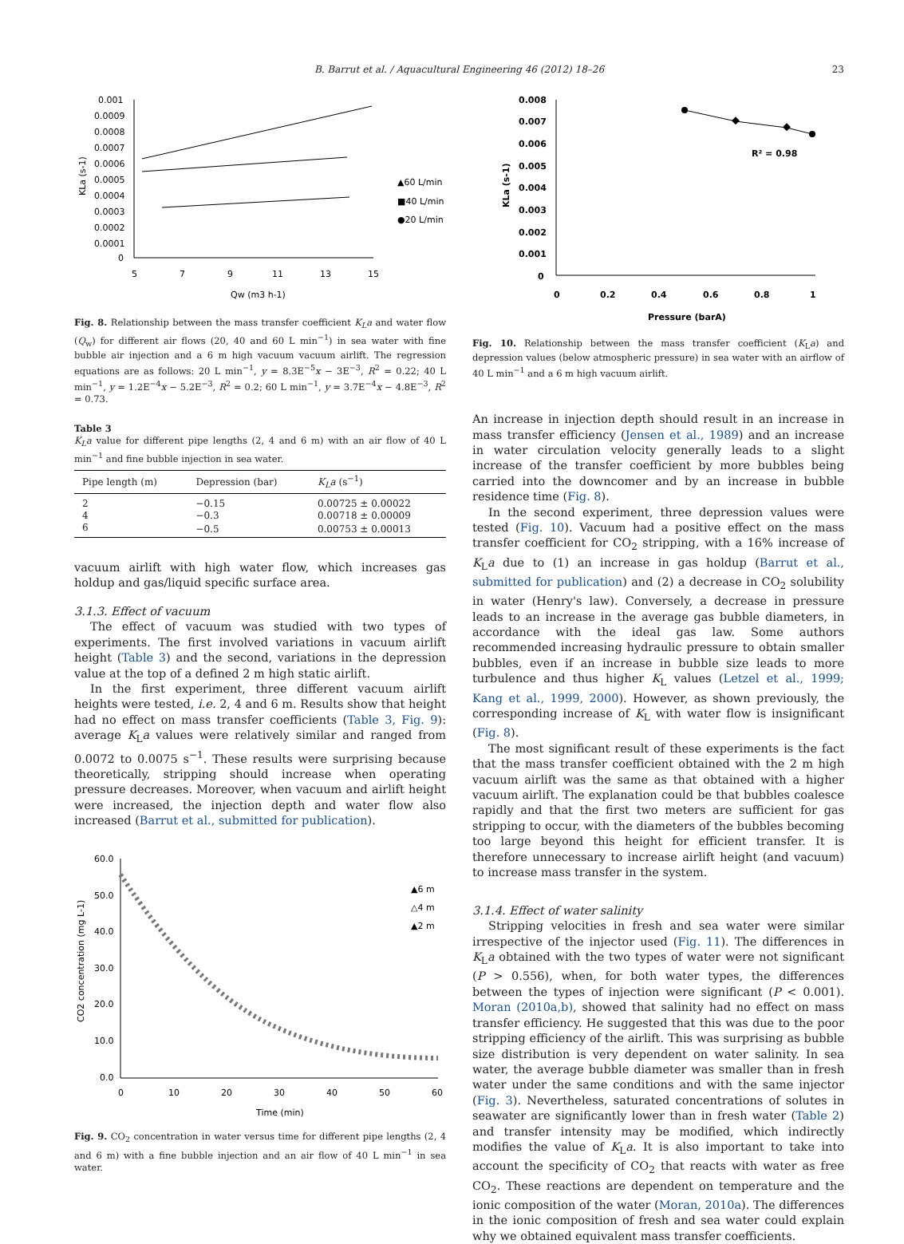B. Barrut et al. / Aquacultural Engineering 46 (2012) 18–26 23
0.001
0.0009
0.0008
0.0007
0.0006
0.0005
0.0004
0.0003
0.0002
0.0001
0
5
7
9
11
13
15
Qw (m3 h-1)
KLa (s-1)
▲60 L/min
■40 L/min
●20 L/min
Fig. 8. Relationship between the mass transfer coefficient K<sub>L</sub>a and water flow (Q<sub>w</sub>) for different air flows (20, 40 and 60 L min<sup>−1</sup>) in sea water with fine bubble air injection and a 6 m high vacuum vacuum airlift. The regression equations are as follows: 20 L min<sup>−1</sup>, y = 8.3E<sup>−5</sup>x − 3E<sup>−3</sup>, R<sup>2</sup> = 0.22; 40 L min<sup>−1</sup>, y = 1.2E<sup>−4</sup>x − 5.2E<sup>−3</sup>, R<sup>2</sup> = 0.2; 60 L min<sup>−1</sup>, y = 3.7E<sup>−4</sup>x − 4.8E<sup>−3</sup>, R<sup>2</sup> = 0.73.
Table 3
K<sub>L</sub>a value for different pipe lengths (2, 4 and 6 m) with an air flow of 40 L min<sup>−1</sup> and fine bubble injection in sea water.
| Pipe length (m) | Depression (bar) | K<sub>L</sub>a (s<sup>−1</sup>) |
| --- | --- | --- |
| 2 | −0.15 | 0.00725 ± 0.00022 |
| 4 | −0.3 | 0.00718 ± 0.00009 |
| 6 | −0.5 | 0.00753 ± 0.00013 |
vacuum airlift with high water flow, which increases gas holdup and gas/liquid specific surface area.
3.1.3. Effect of vacuum
The effect of vacuum was studied with two types of experiments. The first involved variations in vacuum airlift height (Table 3) and the second, variations in the depression value at the top of a defined 2 m high static airlift.
In the first experiment, three different vacuum airlift heights were tested, i.e. 2, 4 and 6 m. Results show that height had no effect on mass transfer coefficients (Table 3, Fig. 9): average K<sub>L</sub>a values were relatively similar and ranged from 0.0072 to 0.0075 s<sup>−1</sup>. These results were surprising because theoretically, stripping should increase when operating pressure decreases. Moreover, when vacuum and airlift height were increased, the injection depth and water flow also increased (Barrut et al., submitted for publication).
60.0
50.0
40.0
30.0
20.0
10.0
0.0
0
10
20
30
40
50
60
Time (min)
CO2 concentration (mg L-1)
▲6 m
△4 m
▲2 m
Fig. 9. CO<sub>2</sub> concentration in water versus time for different pipe lengths (2, 4 and 6 m) with a fine bubble injection and an air flow of 40 L min<sup>−1</sup> in sea water.
0.008
0.007
0.006
0.005
0.004
0.003
0.002
0.001
0
0
0.2
0.4
0.6
0.8
1
Pressure (barA)
R² = 0.98
KLa (s-1)
Fig. 10. Relationship between the mass transfer coefficient (K<sub>L</sub>a) and depression values (below atmospheric pressure) in sea water with an airflow of 40 L min<sup>−1</sup> and a 6 m high vacuum airlift.
An increase in injection depth should result in an increase in mass transfer efficiency (Jensen et al., 1989) and an increase in water circulation velocity generally leads to a slight increase of the transfer coefficient by more bubbles being carried into the downcomer and by an increase in bubble residence time (Fig. 8).
In the second experiment, three depression values were tested (Fig. 10). Vacuum had a positive effect on the mass transfer coefficient for CO<sub>2</sub> stripping, with a 16% increase of K<sub>L</sub>a due to (1) an increase in gas holdup (Barrut et al., submitted for publication) and (2) a decrease in CO<sub>2</sub> solubility in water (Henry's law). Conversely, a decrease in pressure leads to an increase in the average gas bubble diameters, in accordance with the ideal gas law. Some authors recommended increasing hydraulic pressure to obtain smaller bubbles, even if an increase in bubble size leads to more turbulence and thus higher K<sub>L</sub> values (Letzel et al., 1999; Kang et al., 1999, 2000). However, as shown previously, the corresponding increase of K<sub>L</sub> with water flow is insignificant (Fig. 8).
The most significant result of these experiments is the fact that the mass transfer coefficient obtained with the 2 m high vacuum airlift was the same as that obtained with a higher vacuum airlift. The explanation could be that bubbles coalesce rapidly and that the first two meters are sufficient for gas stripping to occur, with the diameters of the bubbles becoming too large beyond this height for efficient transfer. It is therefore unnecessary to increase airlift height (and vacuum) to increase mass transfer in the system.
3.1.4. Effect of water salinity
Stripping velocities in fresh and sea water were similar irrespective of the injector used (Fig. 11). The differences in K<sub>L</sub>a obtained with the two types of water were not significant (P > 0.556), when, for both water types, the differences between the types of injection were significant (P < 0.001). Moran (2010a,b), showed that salinity had no effect on mass transfer efficiency. He suggested that this was due to the poor stripping efficiency of the airlift. This was surprising as bubble size distribution is very dependent on water salinity. In sea water, the average bubble diameter was smaller than in fresh water under the same conditions and with the same injector (Fig. 3). Nevertheless, saturated concentrations of solutes in seawater are significantly lower than in fresh water (Table 2) and transfer intensity may be modified, which indirectly modifies the value of K<sub>L</sub>a. It is also important to take into account the specificity of CO<sub>2</sub> that reacts with water as free CO<sub>2</sub>. These reactions are dependent on temperature and the ionic composition of the water (Moran, 2010a). The differences in the ionic composition of fresh and sea water could explain why we obtained equivalent mass transfer coefficients.